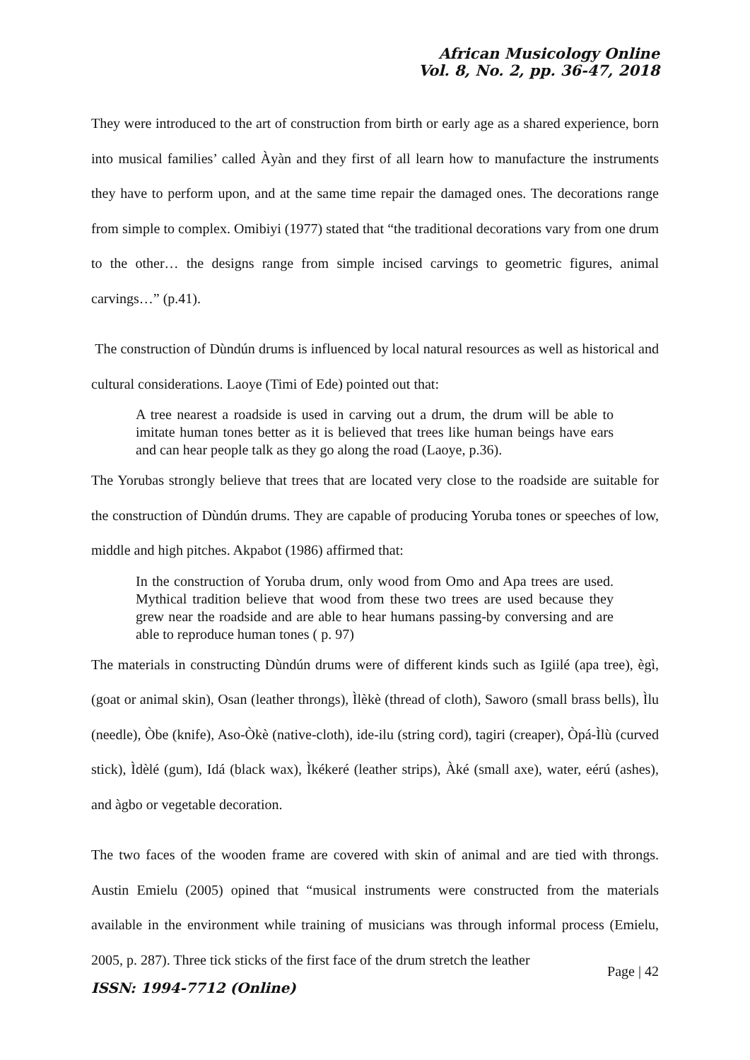African Musicology Online
Vol. 8, No. 2, pp. 36-47, 2018
They were introduced to the art of construction from birth or early age as a shared experience, born into musical families’ called Àyàn and they first of all learn how to manufacture the instruments they have to perform upon, and at the same time repair the damaged ones. The decorations range from simple to complex. Omibiyi (1977) stated that “the traditional decorations vary from one drum to the other… the designs range from simple incised carvings to geometric figures, animal carvings…” (p.41).
The construction of Dùndún drums is influenced by local natural resources as well as historical and cultural considerations. Laoye (Timi of Ede) pointed out that:
A tree nearest a roadside is used in carving out a drum, the drum will be able to imitate human tones better as it is believed that trees like human beings have ears and can hear people talk as they go along the road (Laoye, p.36).
The Yorubas strongly believe that trees that are located very close to the roadside are suitable for the construction of Dùndún drums. They are capable of producing Yoruba tones or speeches of low, middle and high pitches. Akpabot (1986) affirmed that:
In the construction of Yoruba drum, only wood from Omo and Apa trees are used. Mythical tradition believe that wood from these two trees are used because they grew near the roadside and are able to hear humans passing-by conversing and are able to reproduce human tones ( p. 97)
The materials in constructing Dùndún drums were of different kinds such as Igiilé (apa tree), ègì, (goat or animal skin), Osan (leather throngs), Ìlèkè (thread of cloth), Saworo (small brass bells), Ìlu (needle), Òbe (knife), Aso-Òkè (native-cloth), ide-ilu (string cord), tagiri (creaper), Òpá-Ìlù (curved stick), Ìdèlé (gum), Idá (black wax), Ìkékeré (leather strips), Àké (small axe), water, eérú (ashes), and àgbo or vegetable decoration.
The two faces of the wooden frame are covered with skin of animal and are tied with throngs. Austin Emielu (2005) opined that “musical instruments were constructed from the materials available in the environment while training of musicians was through informal process (Emielu, 2005, p. 287). Three tick sticks of the first face of the drum stretch the leather
Page | 42
ISSN: 1994-7712 (Online)